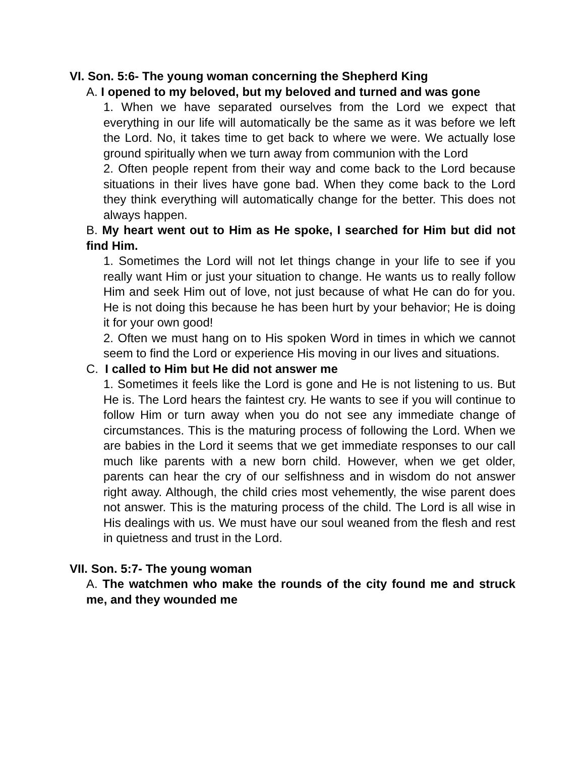VI. Son. 5:6- The young woman concerning the Shepherd King
A. I opened to my beloved, but my beloved and turned and was gone
1. When we have separated ourselves from the Lord we expect that everything in our life will automatically be the same as it was before we left the Lord. No, it takes time to get back to where we were. We actually lose ground spiritually when we turn away from communion with the Lord
2. Often people repent from their way and come back to the Lord because situations in their lives have gone bad. When they come back to the Lord they think everything will automatically change for the better. This does not always happen.
B. My heart went out to Him as He spoke, I searched for Him but did not find Him.
1. Sometimes the Lord will not let things change in your life to see if you really want Him or just your situation to change. He wants us to really follow Him and seek Him out of love, not just because of what He can do for you. He is not doing this because he has been hurt by your behavior; He is doing it for your own good!
2. Often we must hang on to His spoken Word in times in which we cannot seem to find the Lord or experience His moving in our lives and situations.
C. I called to Him but He did not answer me
1. Sometimes it feels like the Lord is gone and He is not listening to us. But He is. The Lord hears the faintest cry. He wants to see if you will continue to follow Him or turn away when you do not see any immediate change of circumstances. This is the maturing process of following the Lord. When we are babies in the Lord it seems that we get immediate responses to our call much like parents with a new born child. However, when we get older, parents can hear the cry of our selfishness and in wisdom do not answer right away. Although, the child cries most vehemently, the wise parent does not answer. This is the maturing process of the child. The Lord is all wise in His dealings with us. We must have our soul weaned from the flesh and rest in quietness and trust in the Lord.
VII. Son. 5:7- The young woman
A. The watchmen who make the rounds of the city found me and struck me, and they wounded me